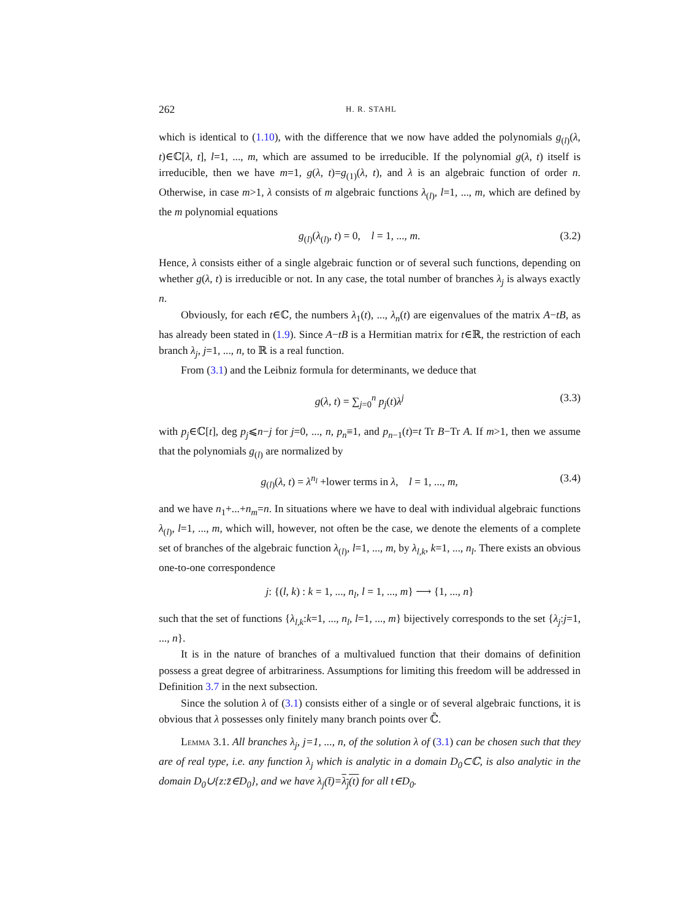262 H. R. STAHL
which is identical to (1.10), with the difference that we now have added the polynomials g<sub>(l)</sub>(λ, t)∈ℂ[λ, t], l=1, ..., m, which are assumed to be irreducible. If the polynomial g(λ, t) itself is irreducible, then we have m=1, g(λ, t)=g<sub>(1)</sub>(λ, t), and λ is an algebraic function of order n. Otherwise, in case m>1, λ consists of m algebraic functions λ<sub>(l)</sub>, l=1, ..., m, which are defined by the m polynomial equations
g<sub>(l)</sub>(λ<sub>(l)</sub>, t) = 0, l = 1, ..., m. (3.2)
Hence, λ consists either of a single algebraic function or of several such functions, depending on whether g(λ, t) is irreducible or not. In any case, the total number of branches λ<sub>j</sub> is always exactly n.
Obviously, for each t∈ℂ, the numbers λ<sub>1</sub>(t), ..., λ<sub>n</sub>(t) are eigenvalues of the matrix A−tB, as has already been stated in (1.9). Since A−tB is a Hermitian matrix for t∈ℝ, the restriction of each branch λ<sub>j</sub>, j=1, ..., n, to ℝ is a real function.
From (3.1) and the Leibniz formula for determinants, we deduce that
g(λ, t) = ∑<sub>j=0</sub><sup>n</sup> p<sub>j</sub>(t)λ<sup>j</sup> (3.3)
with p<sub>j</sub>∈ℂ[t], deg p<sub>j</sub>⩽n−j for j=0, ..., n, p<sub>n</sub>≡1, and p<sub>n−1</sub>(t)=t Tr B−Tr A. If m>1, then we assume that the polynomials g<sub>(l)</sub> are normalized by
g<sub>(l)</sub>(λ, t) = λ<sup>n<sub>l</sub></sup> +lower terms in λ, l = 1, ..., m, (3.4)
and we have n<sub>1</sub>+...+n<sub>m</sub>=n. In situations where we have to deal with individual algebraic functions λ<sub>(l)</sub>, l=1, ..., m, which will, however, not often be the case, we denote the elements of a complete set of branches of the algebraic function λ<sub>(l)</sub>, l=1, ..., m, by λ<sub>l,k</sub>, k=1, ..., n<sub>l</sub>. There exists an obvious one-to-one correspondence
j: {(l, k) : k = 1, ..., n<sub>l</sub>, l = 1, ..., m} ⟶ {1, ..., n}
such that the set of functions {λ<sub>l,k</sub>:k=1, ..., n<sub>l</sub>, l=1, ..., m} bijectively corresponds to the set {λ<sub>j</sub>:j=1, ..., n}.
It is in the nature of branches of a multivalued function that their domains of definition possess a great degree of arbitrariness. Assumptions for limiting this freedom will be addressed in Definition 3.7 in the next subsection.
Since the solution λ of (3.1) consists either of a single or of several algebraic functions, it is obvious that λ possesses only finitely many branch points over ℂ̄.
Lemma 3.1. All branches λ<sub>j</sub>, j=1, ..., n, of the solution λ of (3.1) can be chosen such that they are of real type, i.e. any function λ<sub>j</sub> which is analytic in a domain D<sub>0</sub>⊂ℂ, is also analytic in the domain D<sub>0</sub>∪{z:z̄∈D<sub>0</sub>}, and we have λ<sub>j</sub>(t̄)=λ<sub>j</sub>(t) for all t∈D<sub>0</sub>.